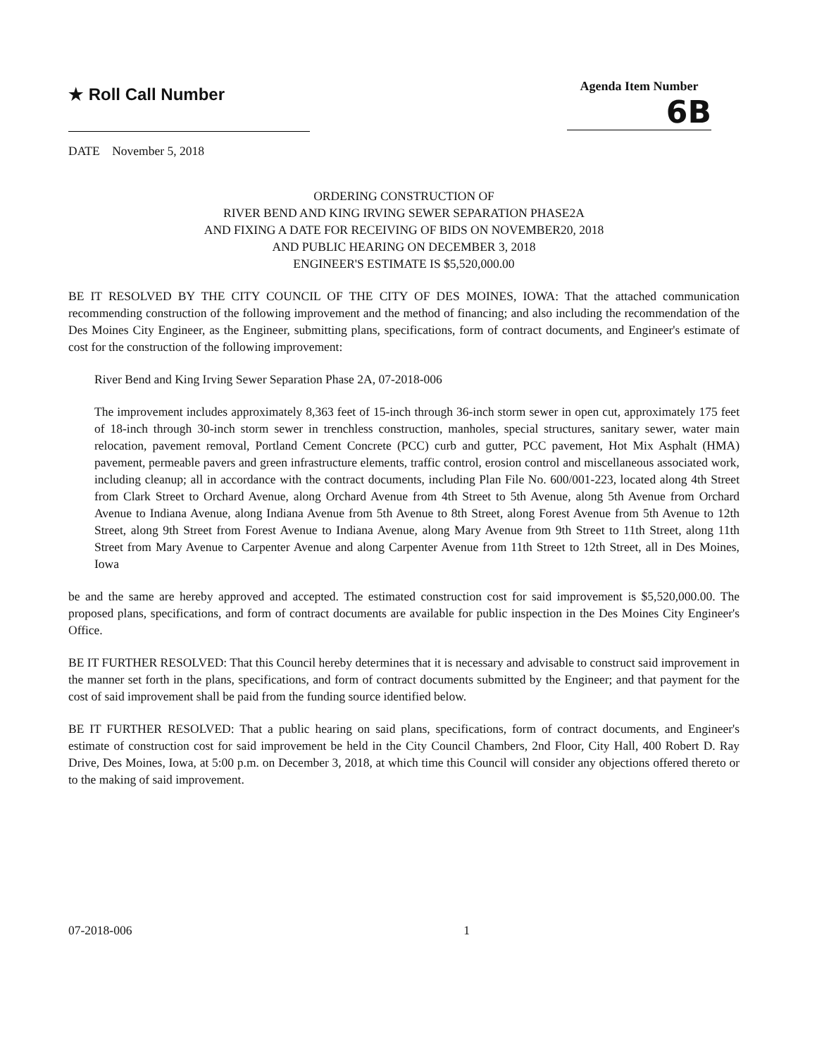★ Roll Call Number
Agenda Item Number
6B
DATE November 5, 2018
ORDERING CONSTRUCTION OF
RIVER BEND AND KING IRVING SEWER SEPARATION PHASE2A
AND FIXING A DATE FOR RECEIVING OF BIDS ON NOVEMBER20, 2018
AND PUBLIC HEARING ON DECEMBER 3, 2018
ENGINEER'S ESTIMATE IS $5,520,000.00
BE IT RESOLVED BY THE CITY COUNCIL OF THE CITY OF DES MOINES, IOWA: That the attached communication recommending construction of the following improvement and the method of financing; and also including the recommendation of the Des Moines City Engineer, as the Engineer, submitting plans, specifications, form of contract documents, and Engineer's estimate of cost for the construction of the following improvement:
River Bend and King Irving Sewer Separation Phase 2A, 07-2018-006
The improvement includes approximately 8,363 feet of 15-inch through 36-inch storm sewer in open cut, approximately 175 feet of 18-inch through 30-inch storm sewer in trenchless construction, manholes, special structures, sanitary sewer, water main relocation, pavement removal, Portland Cement Concrete (PCC) curb and gutter, PCC pavement, Hot Mix Asphalt (HMA) pavement, permeable pavers and green infrastructure elements, traffic control, erosion control and miscellaneous associated work, including cleanup; all in accordance with the contract documents, including Plan File No. 600/001-223, located along 4th Street from Clark Street to Orchard Avenue, along Orchard Avenue from 4th Street to 5th Avenue, along 5th Avenue from Orchard Avenue to Indiana Avenue, along Indiana Avenue from 5th Avenue to 8th Street, along Forest Avenue from 5th Avenue to 12th Street, along 9th Street from Forest Avenue to Indiana Avenue, along Mary Avenue from 9th Street to 11th Street, along 11th Street from Mary Avenue to Carpenter Avenue and along Carpenter Avenue from 11th Street to 12th Street, all in Des Moines, Iowa
be and the same are hereby approved and accepted. The estimated construction cost for said improvement is $5,520,000.00. The proposed plans, specifications, and form of contract documents are available for public inspection in the Des Moines City Engineer's Office.
BE IT FURTHER RESOLVED: That this Council hereby determines that it is necessary and advisable to construct said improvement in the manner set forth in the plans, specifications, and form of contract documents submitted by the Engineer; and that payment for the cost of said improvement shall be paid from the funding source identified below.
BE IT FURTHER RESOLVED: That a public hearing on said plans, specifications, form of contract documents, and Engineer's estimate of construction cost for said improvement be held in the City Council Chambers, 2nd Floor, City Hall, 400 Robert D. Ray Drive, Des Moines, Iowa, at 5:00 p.m. on December 3, 2018, at which time this Council will consider any objections offered thereto or to the making of said improvement.
07-2018-006 1